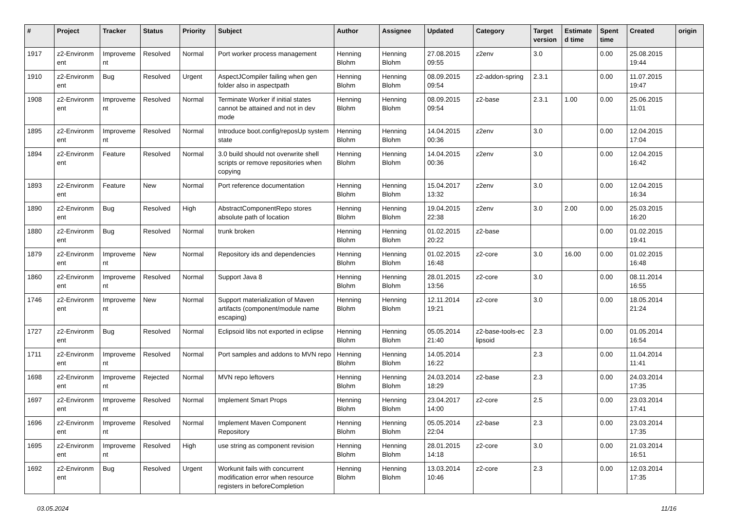| # | Project | Tracker | Status | Priority | Subject | Author | Assignee | Updated | Category | Target version | Estimate d time | Spent time | Created | origin |
| --- | --- | --- | --- | --- | --- | --- | --- | --- | --- | --- | --- | --- | --- | --- |
| 1917 | z2-Environm ent | Improveme nt | Resolved | Normal | Port worker process management | Henning Blohm | Henning Blohm | 27.08.2015 09:55 | z2env | 3.0 | | 0.00 | 25.08.2015 19:44 | |
| 1910 | z2-Environm ent | Bug | Resolved | Urgent | AspectJCompiler failing when gen folder also in aspectpath | Henning Blohm | Henning Blohm | 08.09.2015 09:54 | z2-addon-spring | 2.3.1 | | 0.00 | 11.07.2015 19:47 | |
| 1908 | z2-Environm ent | Improveme nt | Resolved | Normal | Terminate Worker if initial states cannot be attained and not in dev mode | Henning Blohm | Henning Blohm | 08.09.2015 09:54 | z2-base | 2.3.1 | 1.00 | 0.00 | 25.06.2015 11:01 | |
| 1895 | z2-Environm ent | Improveme nt | Resolved | Normal | Introduce boot.config/reposUp system state | Henning Blohm | Henning Blohm | 14.04.2015 00:36 | z2env | 3.0 | | 0.00 | 12.04.2015 17:04 | |
| 1894 | z2-Environm ent | Feature | Resolved | Normal | 3.0 build should not overwrite shell scripts or remove repositories when copying | Henning Blohm | Henning Blohm | 14.04.2015 00:36 | z2env | 3.0 | | 0.00 | 12.04.2015 16:42 | |
| 1893 | z2-Environm ent | Feature | New | Normal | Port reference documentation | Henning Blohm | Henning Blohm | 15.04.2017 13:32 | z2env | 3.0 | | 0.00 | 12.04.2015 16:34 | |
| 1890 | z2-Environm ent | Bug | Resolved | High | AbstractComponentRepo stores absolute path of location | Henning Blohm | Henning Blohm | 19.04.2015 22:38 | z2env | 3.0 | 2.00 | 0.00 | 25.03.2015 16:20 | |
| 1880 | z2-Environm ent | Bug | Resolved | Normal | trunk broken | Henning Blohm | Henning Blohm | 01.02.2015 20:22 | z2-base | | | 0.00 | 01.02.2015 19:41 | |
| 1879 | z2-Environm ent | Improveme nt | New | Normal | Repository ids and dependencies | Henning Blohm | Henning Blohm | 01.02.2015 16:48 | z2-core | 3.0 | 16.00 | 0.00 | 01.02.2015 16:48 | |
| 1860 | z2-Environm ent | Improveme nt | Resolved | Normal | Support Java 8 | Henning Blohm | Henning Blohm | 28.01.2015 13:56 | z2-core | 3.0 | | 0.00 | 08.11.2014 16:55 | |
| 1746 | z2-Environm ent | Improveme nt | New | Normal | Support materialization of Maven artifacts (component/module name escaping) | Henning Blohm | Henning Blohm | 12.11.2014 19:21 | z2-core | 3.0 | | 0.00 | 18.05.2014 21:24 | |
| 1727 | z2-Environm ent | Bug | Resolved | Normal | Eclipsoid libs not exported in eclipse | Henning Blohm | Henning Blohm | 05.05.2014 21:40 | z2-base-tools-ec lipsoid | 2.3 | | 0.00 | 01.05.2014 16:54 | |
| 1711 | z2-Environm ent | Improveme nt | Resolved | Normal | Port samples and addons to MVN repo | Henning Blohm | Henning Blohm | 14.05.2014 16:22 | | 2.3 | | 0.00 | 11.04.2014 11:41 | |
| 1698 | z2-Environm ent | Improveme nt | Rejected | Normal | MVN repo leftovers | Henning Blohm | Henning Blohm | 24.03.2014 18:29 | z2-base | 2.3 | | 0.00 | 24.03.2014 17:35 | |
| 1697 | z2-Environm ent | Improveme nt | Resolved | Normal | Implement Smart Props | Henning Blohm | Henning Blohm | 23.04.2017 14:00 | z2-core | 2.5 | | 0.00 | 23.03.2014 17:41 | |
| 1696 | z2-Environm ent | Improveme nt | Resolved | Normal | Implement Maven Component Repository | Henning Blohm | Henning Blohm | 05.05.2014 22:04 | z2-base | 2.3 | | 0.00 | 23.03.2014 17:35 | |
| 1695 | z2-Environm ent | Improveme nt | Resolved | High | use string as component revision | Henning Blohm | Henning Blohm | 28.01.2015 14:18 | z2-core | 3.0 | | 0.00 | 21.03.2014 16:51 | |
| 1692 | z2-Environm ent | Bug | Resolved | Urgent | Workunit fails with concurrent modification error when resource registers in beforeCompletion | Henning Blohm | Henning Blohm | 13.03.2014 10:46 | z2-core | 2.3 | | 0.00 | 12.03.2014 17:35 | |
03.05.2024 11/16